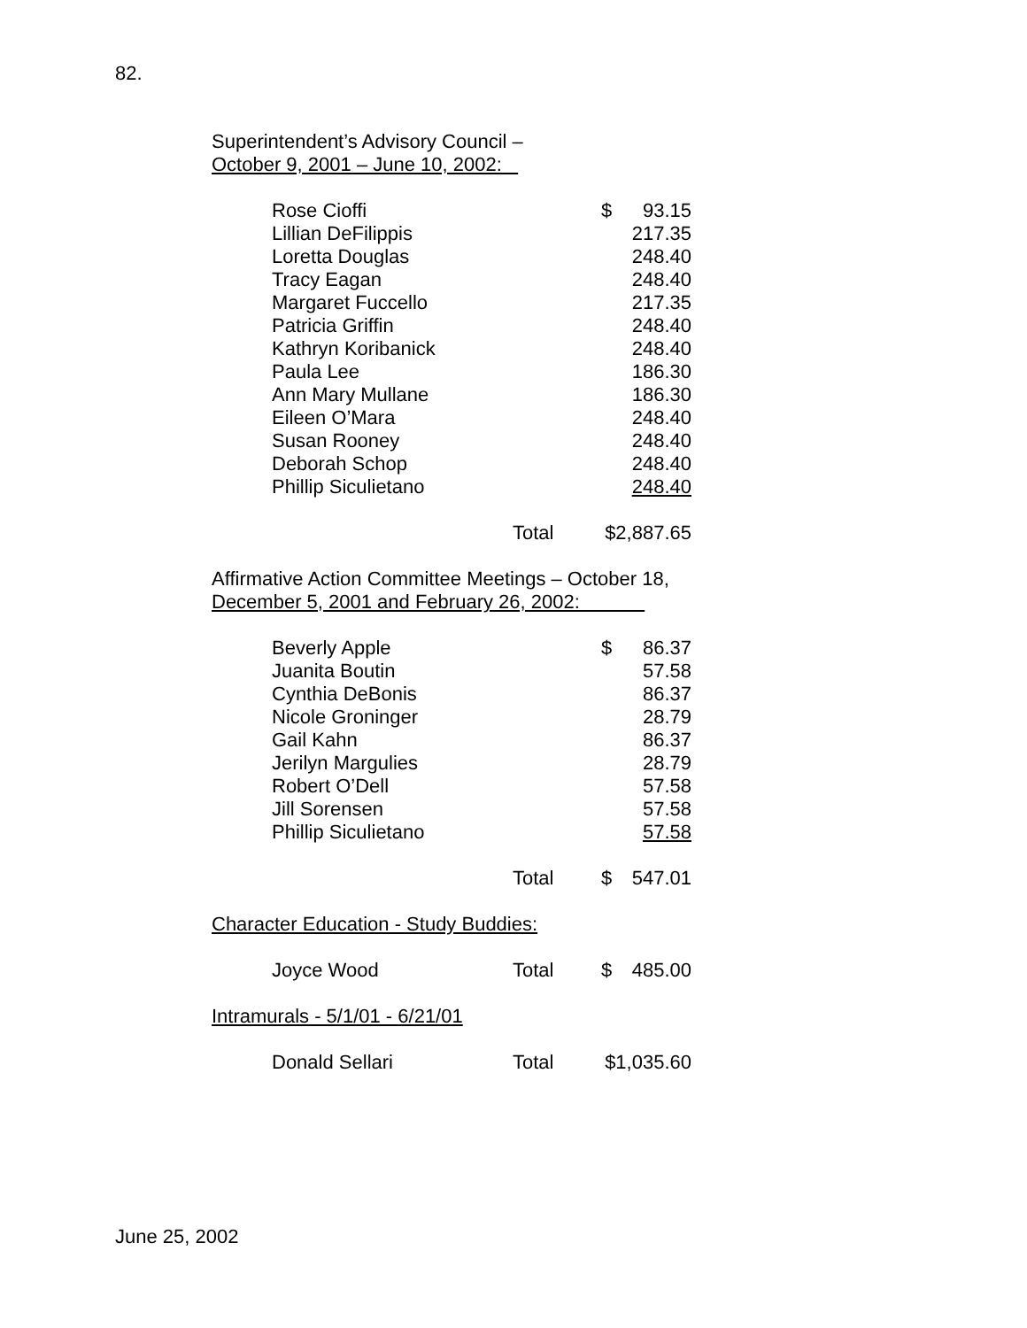82.
Superintendent’s Advisory Council –
October 9, 2001 – June 10, 2002:
| Rose Cioffi | | $ | 93.15 |
| Lillian DeFilippis | | | 217.35 |
| Loretta Douglas | | | 248.40 |
| Tracy Eagan | | | 248.40 |
| Margaret Fuccello | | | 217.35 |
| Patricia Griffin | | | 248.40 |
| Kathryn Koribanick | | | 248.40 |
| Paula Lee | | | 186.30 |
| Ann Mary Mullane | | | 186.30 |
| Eileen O’Mara | | | 248.40 |
| Susan Rooney | | | 248.40 |
| Deborah Schop | | | 248.40 |
| Phillip Siculietano | | | 248.40 |
| | Total | $2,887.65 | |
Affirmative Action Committee Meetings – October 18,
December 5, 2001 and February 26, 2002:
| Beverly Apple | | $ | 86.37 |
| Juanita Boutin | | | 57.58 |
| Cynthia DeBonis | | | 86.37 |
| Nicole Groninger | | | 28.79 |
| Gail Kahn | | | 86.37 |
| Jerilyn Margulies | | | 28.79 |
| Robert O’Dell | | | 57.58 |
| Jill Sorensen | | | 57.58 |
| Phillip Siculietano | | | 57.58 |
| | Total | $ | 547.01 |
Character Education - Study Buddies:
| Joyce Wood | Total | $ | 485.00 |
Intramurals - 5/1/01 - 6/21/01
| Donald Sellari | Total | $1,035.60 |
June 25, 2002